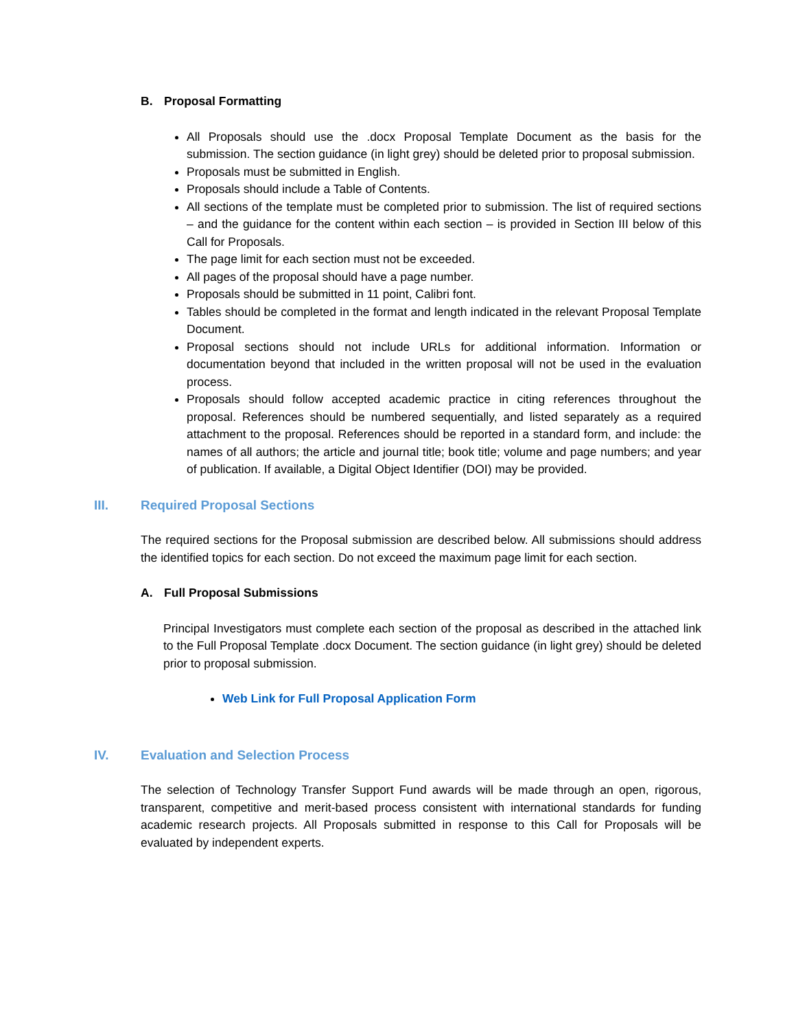B. Proposal Formatting
All Proposals should use the .docx Proposal Template Document as the basis for the submission. The section guidance (in light grey) should be deleted prior to proposal submission.
Proposals must be submitted in English.
Proposals should include a Table of Contents.
All sections of the template must be completed prior to submission. The list of required sections – and the guidance for the content within each section – is provided in Section III below of this Call for Proposals.
The page limit for each section must not be exceeded.
All pages of the proposal should have a page number.
Proposals should be submitted in 11 point, Calibri font.
Tables should be completed in the format and length indicated in the relevant Proposal Template Document.
Proposal sections should not include URLs for additional information. Information or documentation beyond that included in the written proposal will not be used in the evaluation process.
Proposals should follow accepted academic practice in citing references throughout the proposal. References should be numbered sequentially, and listed separately as a required attachment to the proposal. References should be reported in a standard form, and include: the names of all authors; the article and journal title; book title; volume and page numbers; and year of publication. If available, a Digital Object Identifier (DOI) may be provided.
III. Required Proposal Sections
The required sections for the Proposal submission are described below. All submissions should address the identified topics for each section. Do not exceed the maximum page limit for each section.
A. Full Proposal Submissions
Principal Investigators must complete each section of the proposal as described in the attached link to the Full Proposal Template .docx Document. The section guidance (in light grey) should be deleted prior to proposal submission.
Web Link for Full Proposal Application Form
IV. Evaluation and Selection Process
The selection of Technology Transfer Support Fund awards will be made through an open, rigorous, transparent, competitive and merit-based process consistent with international standards for funding academic research projects. All Proposals submitted in response to this Call for Proposals will be evaluated by independent experts.